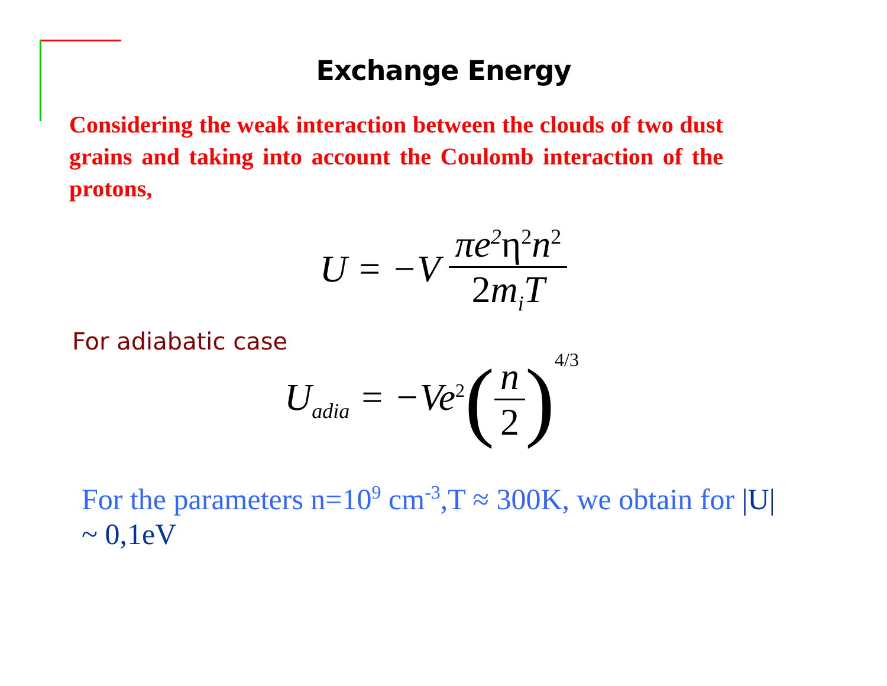Exchange Energy
Considering the weak interaction between the clouds of two dust grains and taking into account the Coulomb interaction of the protons,
U = −V πe<sup>2</sup>η<sup>2</sup>n<sup>2</sup> 2m<sub>i</sub>T
For adiabatic case
U<sub>adia</sub> = −Ve<sup>2</sup> (n 2)<sup>4/3</sup>
For the parameters n=10<sup>9</sup> cm<sup>-3</sup>,T ≈ 300K, we obtain for |U|
~ 0,1eV